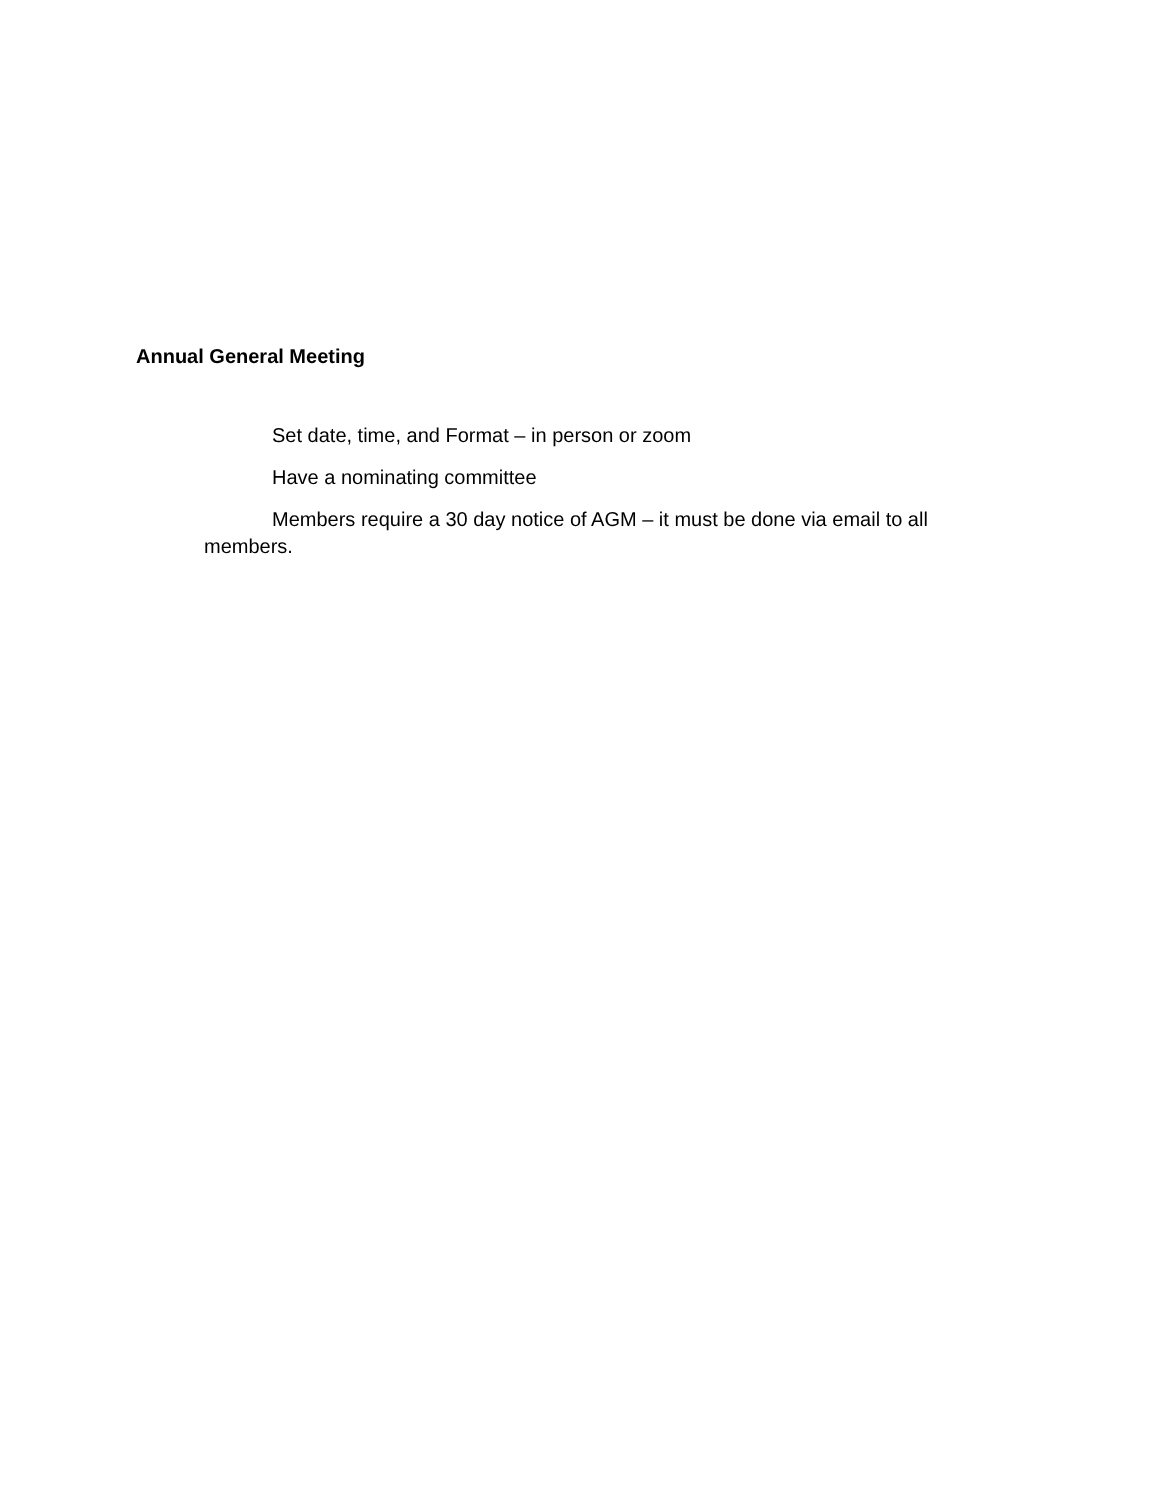Annual General Meeting
Set date, time, and Format – in person or zoom
Have a nominating committee
Members require a 30 day notice of AGM – it must be done via email to all members.